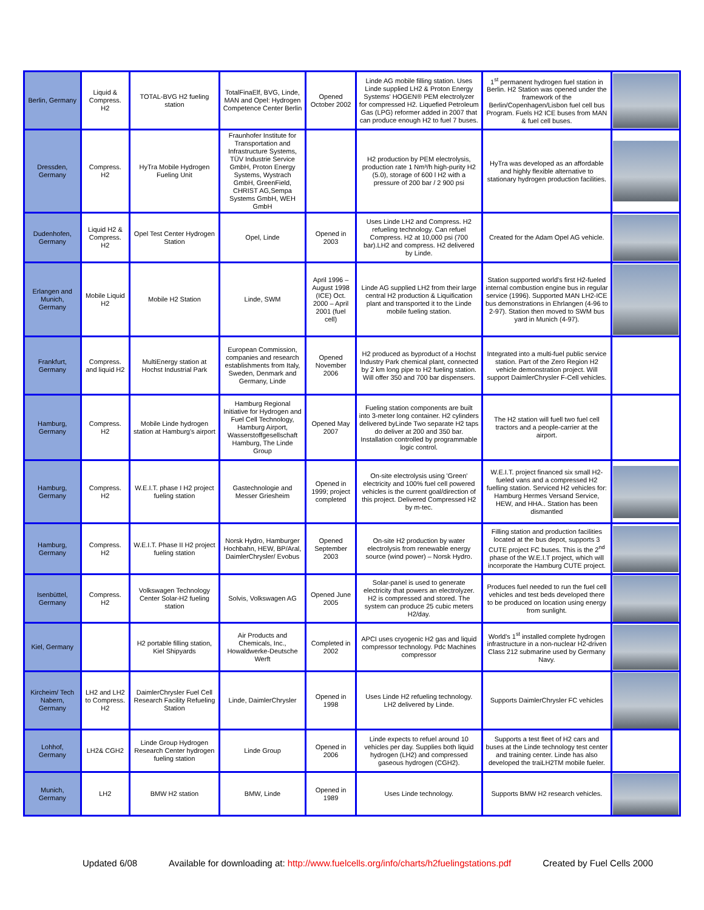| Berlin, Germany | Liquid & Compress. H2 | TOTAL-BVG H2 fueling station | TotalFinaElf, BVG, Linde, MAN and Opel: Hydrogen Competence Center Berlin | Opened October 2002 | Linde AG mobile filling station. Uses Linde supplied LH2 & Proton Energy Systems' HOGEN® PEM electrolyzer for compressed H2. Liquefied Petroleum Gas (LPG) reformer added in 2007 that can produce enough H2 to fuel 7 buses. | 1<sup>st</sup> permanent hydrogen fuel station in Berlin. H2 Station was opened under the framework of the Berlin/Copenhagen/Lisbon fuel cell bus Program. Fuels H2 ICE buses from MAN & fuel cell buses. | |
| Dressden, Germany | Compress. H2 | HyTra Mobile Hydrogen Fueling Unit | Fraunhofer Institute for Transportation and Infrastructure Systems, TÜV Industrie Service GmbH, Proton Energy Systems, Wystrach GmbH, GreenField, CHRIST AG,Sempa Systems GmbH, WEH GmbH | | H2 production by PEM electrolysis, production rate 1 Nm³/h high-purity H2 (5.0), storage of 600 l H2 with a pressure of 200 bar / 2 900 psi | HyTra was developed as an affordable and highly flexible alternative to stationary hydrogen production facilities. | |
| Dudenhofen, Germany | Liquid H2 & Compress. H2 | Opel Test Center Hydrogen Station | Opel, Linde | Opened in 2003 | Uses Linde LH2 and Compress. H2 refueling technology. Can refuel Compress. H2 at 10,000 psi (700 bar).LH2 and compress. H2 delivered by Linde. | Created for the Adam Opel AG vehicle. | |
| Erlangen and Munich, Germany | Mobile Liquid H2 | Mobile H2 Station | Linde, SWM | April 1996 – August 1998 (ICE) Oct. 2000 – April 2001 (fuel cell) | Linde AG supplied LH2 from their large central H2 production & Liquification plant and transported it to the Linde mobile fueling station. | Station supported world's first H2-fueled internal combustion engine bus in regular service (1996). Supported MAN LH2-ICE bus demonstrations in Ehrlangen (4-96 to 2-97). Station then moved to SWM bus yard in Munich (4-97). | |
| Frankfurt, Germany | Compress. and liquid H2 | MultiEnergy station at Hochst Industrial Park | European Commission, companies and research establishments from Italy, Sweden, Denmark and Germany, Linde | Opened November 2006 | H2 produced as byproduct of a Hochst Industry Park chemical plant, connected by 2 km long pipe to H2 fueling station. Will offer 350 and 700 bar dispensers. | Integrated into a multi-fuel public service station. Part of the Zero Region H2 vehicle demonstration project. Will support DaimlerChrysler F-Cell vehicles. | |
| Hamburg, Germany | Compress. H2 | Mobile Linde hydrogen station at Hamburg's airport | Hamburg Regional Initiative for Hydrogen and Fuel Cell Technology, Hamburg Airport, Wasserstoffgesellschaft Hamburg, The Linde Group | Opened May 2007 | Fueling station components are built into 3-meter long container. H2 cylinders delivered byLinde Two separate H2 taps do deliver at 200 and 350 bar. Installation controlled by programmable logic control. | The H2 station will fuell two fuel cell tractors and a people-carrier at the airport. | |
| Hamburg, Germany | Compress. H2 | W.E.I.T. phase I H2 project fueling station | Gastechnologie and Messer Griesheim | Opened in 1999; project completed | On-site electrolysis using 'Green' electricity and 100% fuel cell powered vehicles is the current goal/direction of this project. Delivered Compressed H2 by m-tec. | W.E.I.T. project financed six small H2-fueled vans and a compressed H2 fuelling station. Serviced H2 vehicles for: Hamburg Hermes Versand Service, HEW, and HHA.. Station has been dismantled | |
| Hamburg, Germany | Compress. H2 | W.E.I.T. Phase II H2 project fueling station | Norsk Hydro, Hamburger Hochbahn, HEW, BP/Aral, DaimlerChrysler/ Evobus | Opened September 2003 | On-site H2 production by water electrolysis from renewable energy source (wind power) – Norsk Hydro. | Filling station and production facilities located at the bus depot, supports 3 CUTE project FC buses. This is the 2<sup>nd</sup> phase of the W.E.I.T project, which will incorporate the Hamburg CUTE project. | |
| Isenbüttel, Germany | Compress. H2 | Volkswagen Technology Center Solar-H2 fueling station | Solvis, Volkswagen AG | Opened June 2005 | Solar-panel is used to generate electricity that powers an electrolyzer. H2 is compressed and stored. The system can produce 25 cubic meters H2/day. | Produces fuel needed to run the fuel cell vehicles and test beds developed there to be produced on location using energy from sunlight. | |
| Kiel, Germany | | H2 portable filling station, Kiel Shipyards | Air Products and Chemicals, Inc., Howaldwerke-Deutsche Werft | Completed in 2002 | APCI uses cryogenic H2 gas and liquid compressor technology. Pdc Machines compressor | World's 1<sup>st</sup> installed complete hydrogen infrastructure in a non-nuclear H2-driven Class 212 submarine used by Germany Navy. | |
| Kircheim/ Tech Nabern, Germany | LH2 and LH2 to Compress. H2 | DaimlerChrysler Fuel Cell Research Facility Refueling Station | Linde, DaimlerChrysler | Opened in 1998 | Uses Linde H2 refueling technology. LH2 delivered by Linde. | Supports DaimlerChrysler FC vehicles | |
| Lohhof, Germany | LH2& CGH2 | Linde Group Hydrogen Research Center hydrogen fueling station | Linde Group | Opened in 2006 | Linde expects to refuel around 10 vehicles per day. Supplies both liquid hydrogen (LH2) and compressed gaseous hydrogen (CGH2). | Supports a test fleet of H2 cars and buses at the Linde technology test center and training center. Linde has also developed the traiLH2TM mobile fueler. | |
| Munich, Germany | LH2 | BMW H2 station | BMW, Linde | Opened in 1989 | Uses Linde technology. | Supports BMW H2 research vehicles. | |
Updated 6/08 Available for downloading at: http://www.fuelcells.org/info/charts/h2fuelingstations.pdf Created by Fuel Cells 2000